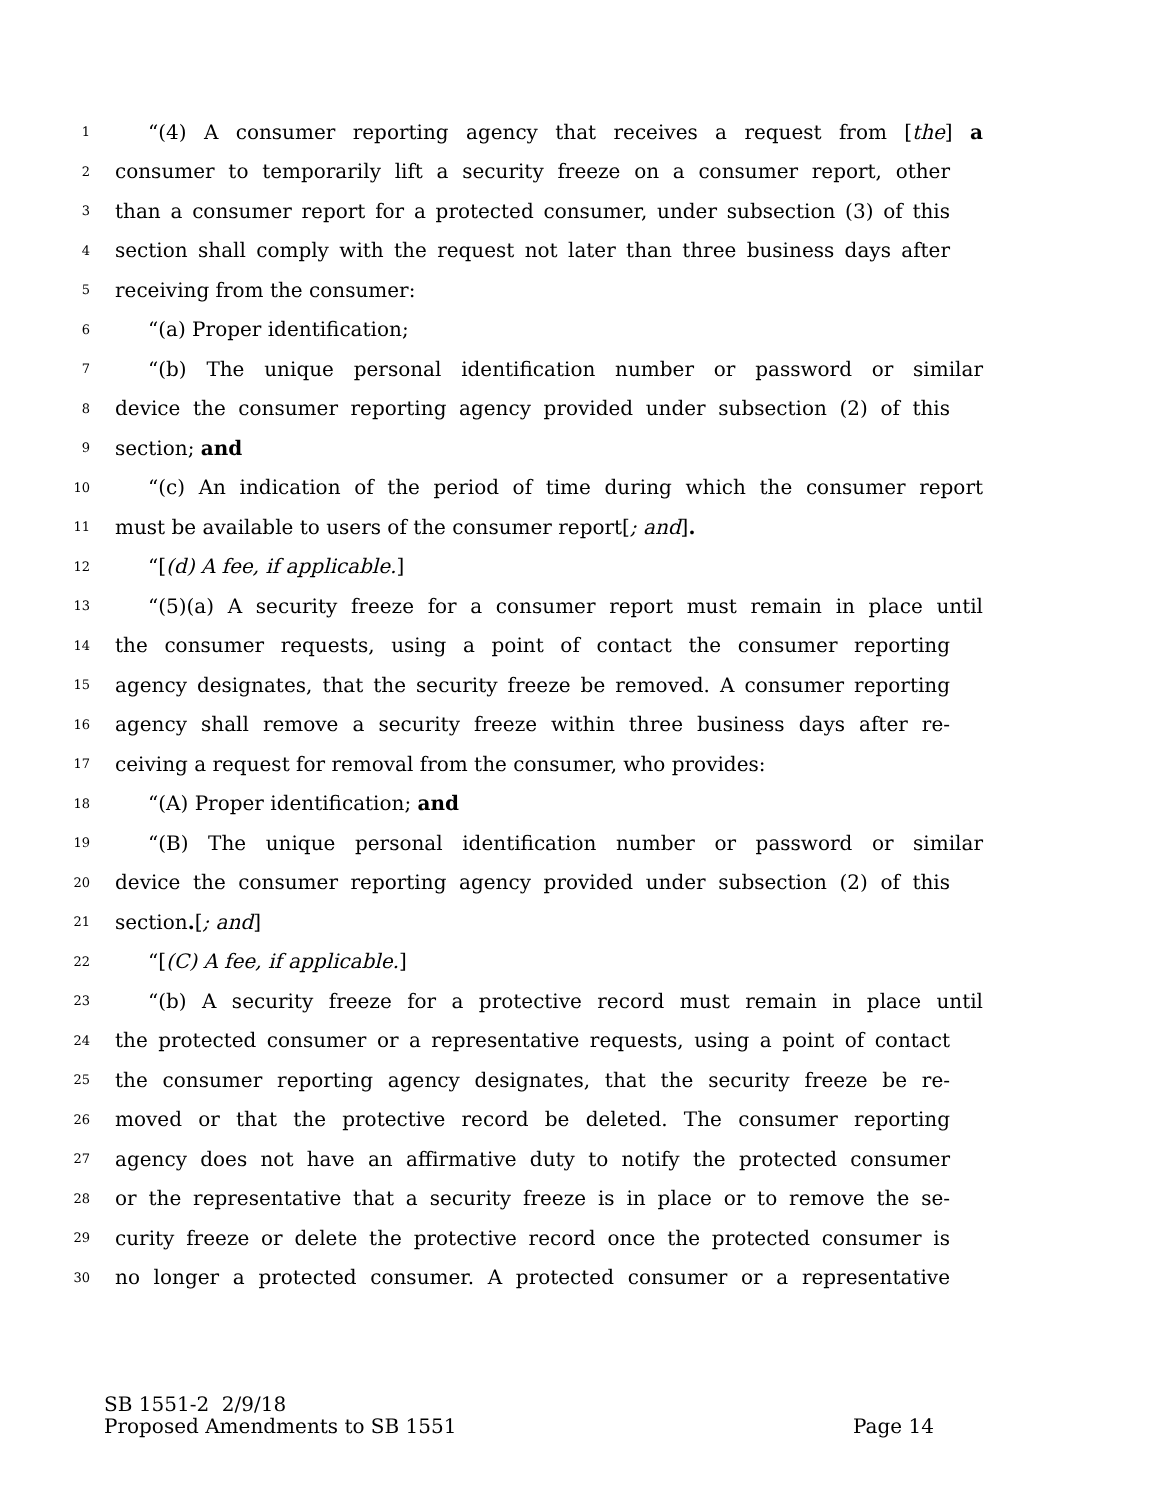1 “(4) A consumer reporting agency that receives a request from [the] a
2 consumer to temporarily lift a security freeze on a consumer report, other
3 than a consumer report for a protected consumer, under subsection (3) of this
4 section shall comply with the request not later than three business days after
5 receiving from the consumer:
6 “(a) Proper identification;
7 “(b) The unique personal identification number or password or similar
8 device the consumer reporting agency provided under subsection (2) of this
9 section; and
10 “(c) An indication of the period of time during which the consumer report
11 must be available to users of the consumer report[; and].
12 “[(d) A fee, if applicable.]
13 “(5)(a) A security freeze for a consumer report must remain in place until
14 the consumer requests, using a point of contact the consumer reporting
15 agency designates, that the security freeze be removed. A consumer reporting
16 agency shall remove a security freeze within three business days after re-
17 ceiving a request for removal from the consumer, who provides:
18 “(A) Proper identification; and
19 “(B) The unique personal identification number or password or similar
20 device the consumer reporting agency provided under subsection (2) of this
21 section.[; and]
22 “[(C) A fee, if applicable.]
23 “(b) A security freeze for a protective record must remain in place until
24 the protected consumer or a representative requests, using a point of contact
25 the consumer reporting agency designates, that the security freeze be re-
26 moved or that the protective record be deleted. The consumer reporting
27 agency does not have an affirmative duty to notify the protected consumer
28 or the representative that a security freeze is in place or to remove the se-
29 curity freeze or delete the protective record once the protected consumer is
30 no longer a protected consumer. A protected consumer or a representative
SB 1551-2 2/9/18
Proposed Amendments to SB 1551 Page 14